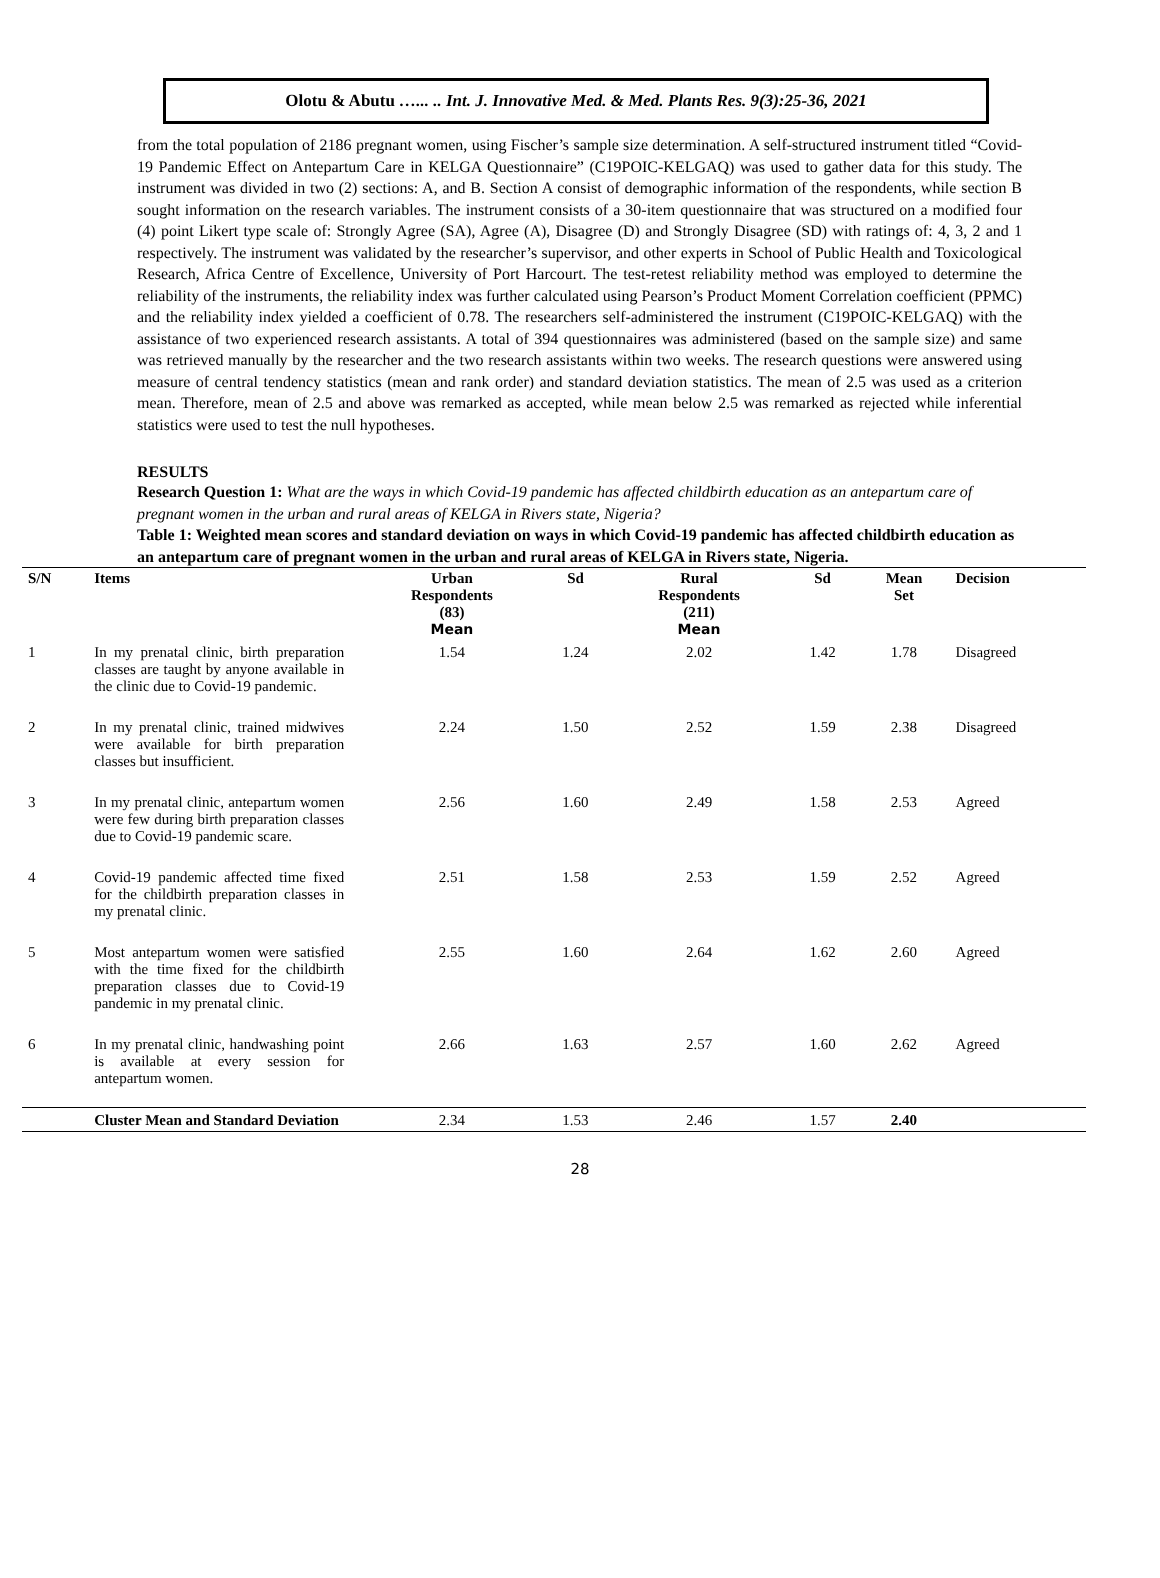Olotu & Abutu …... .. Int. J. Innovative Med. & Med. Plants Res. 9(3):25-36, 2021
from the total population of 2186 pregnant women, using Fischer’s sample size determination. A self-structured instrument titled “Covid-19 Pandemic Effect on Antepartum Care in KELGA Questionnaire” (C19POIC-KELGAQ) was used to gather data for this study. The instrument was divided in two (2) sections: A, and B. Section A consist of demographic information of the respondents, while section B sought information on the research variables. The instrument consists of a 30-item questionnaire that was structured on a modified four (4) point Likert type scale of: Strongly Agree (SA), Agree (A), Disagree (D) and Strongly Disagree (SD) with ratings of: 4, 3, 2 and 1 respectively. The instrument was validated by the researcher’s supervisor, and other experts in School of Public Health and Toxicological Research, Africa Centre of Excellence, University of Port Harcourt. The test-retest reliability method was employed to determine the reliability of the instruments, the reliability index was further calculated using Pearson’s Product Moment Correlation coefficient (PPMC) and the reliability index yielded a coefficient of 0.78. The researchers self-administered the instrument (C19POIC-KELGAQ) with the assistance of two experienced research assistants. A total of 394 questionnaires was administered (based on the sample size) and same was retrieved manually by the researcher and the two research assistants within two weeks. The research questions were answered using measure of central tendency statistics (mean and rank order) and standard deviation statistics. The mean of 2.5 was used as a criterion mean. Therefore, mean of 2.5 and above was remarked as accepted, while mean below 2.5 was remarked as rejected while inferential statistics were used to test the null hypotheses.
RESULTS
Research Question 1: What are the ways in which Covid-19 pandemic has affected childbirth education as an antepartum care of pregnant women in the urban and rural areas of KELGA in Rivers state, Nigeria?
Table 1: Weighted mean scores and standard deviation on ways in which Covid-19 pandemic has affected childbirth education as an antepartum care of pregnant women in the urban and rural areas of KELGA in Rivers state, Nigeria.
| S/N | Items | Urban Respondents (83) Mean | Sd | Rural Respondents (211) Mean | Sd | Mean Set | Decision |
| --- | --- | --- | --- | --- | --- | --- | --- |
| 1 | In my prenatal clinic, birth preparation classes are taught by anyone available in the clinic due to Covid-19 pandemic. | 1.54 | 1.24 | 2.02 | 1.42 | 1.78 | Disagreed |
| 2 | In my prenatal clinic, trained midwives were available for birth preparation classes but insufficient. | 2.24 | 1.50 | 2.52 | 1.59 | 2.38 | Disagreed |
| 3 | In my prenatal clinic, antepartum women were few during birth preparation classes due to Covid-19 pandemic scare. | 2.56 | 1.60 | 2.49 | 1.58 | 2.53 | Agreed |
| 4 | Covid-19 pandemic affected time fixed for the childbirth preparation classes in my prenatal clinic. | 2.51 | 1.58 | 2.53 | 1.59 | 2.52 | Agreed |
| 5 | Most antepartum women were satisfied with the time fixed for the childbirth preparation classes due to Covid-19 pandemic in my prenatal clinic. | 2.55 | 1.60 | 2.64 | 1.62 | 2.60 | Agreed |
| 6 | In my prenatal clinic, handwashing point is available at every session for antepartum women. | 2.66 | 1.63 | 2.57 | 1.60 | 2.62 | Agreed |
| | Cluster Mean and Standard Deviation | 2.34 | 1.53 | 2.46 | 1.57 | 2.40 | |
28